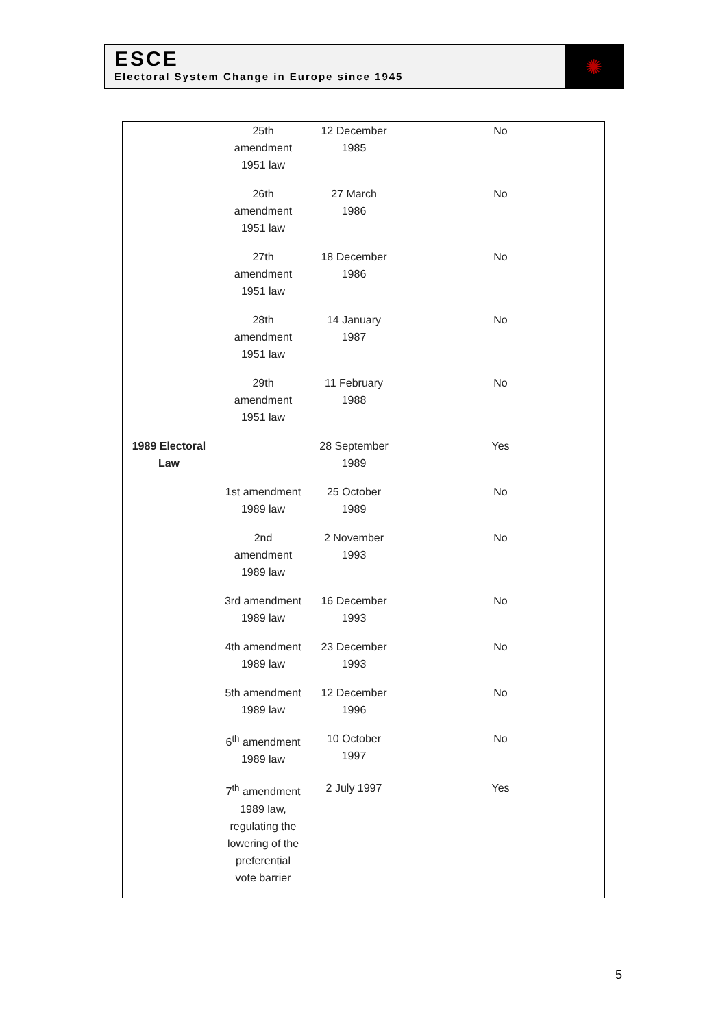ESCE
Electoral System Change in Europe since 1945
✺
| | 25th amendment 1951 law | 12 December 1985 | No |
| | 26th amendment 1951 law | 27 March 1986 | No |
| | 27th amendment 1951 law | 18 December 1986 | No |
| | 28th amendment 1951 law | 14 January 1987 | No |
| | 29th amendment 1951 law | 11 February 1988 | No |
| 1989 Electoral Law | | 28 September 1989 | Yes |
| | 1st amendment 1989 law | 25 October 1989 | No |
| | 2nd amendment 1989 law | 2 November 1993 | No |
| | 3rd amendment 1989 law | 16 December 1993 | No |
| | 4th amendment 1989 law | 23 December 1993 | No |
| | 5th amendment 1989 law | 12 December 1996 | No |
| | 6<sup>th</sup> amendment 1989 law | 10 October 1997 | No |
| | 7<sup>th</sup> amendment 1989 law, regulating the lowering of the preferential vote barrier | 2 July 1997 | Yes |
5